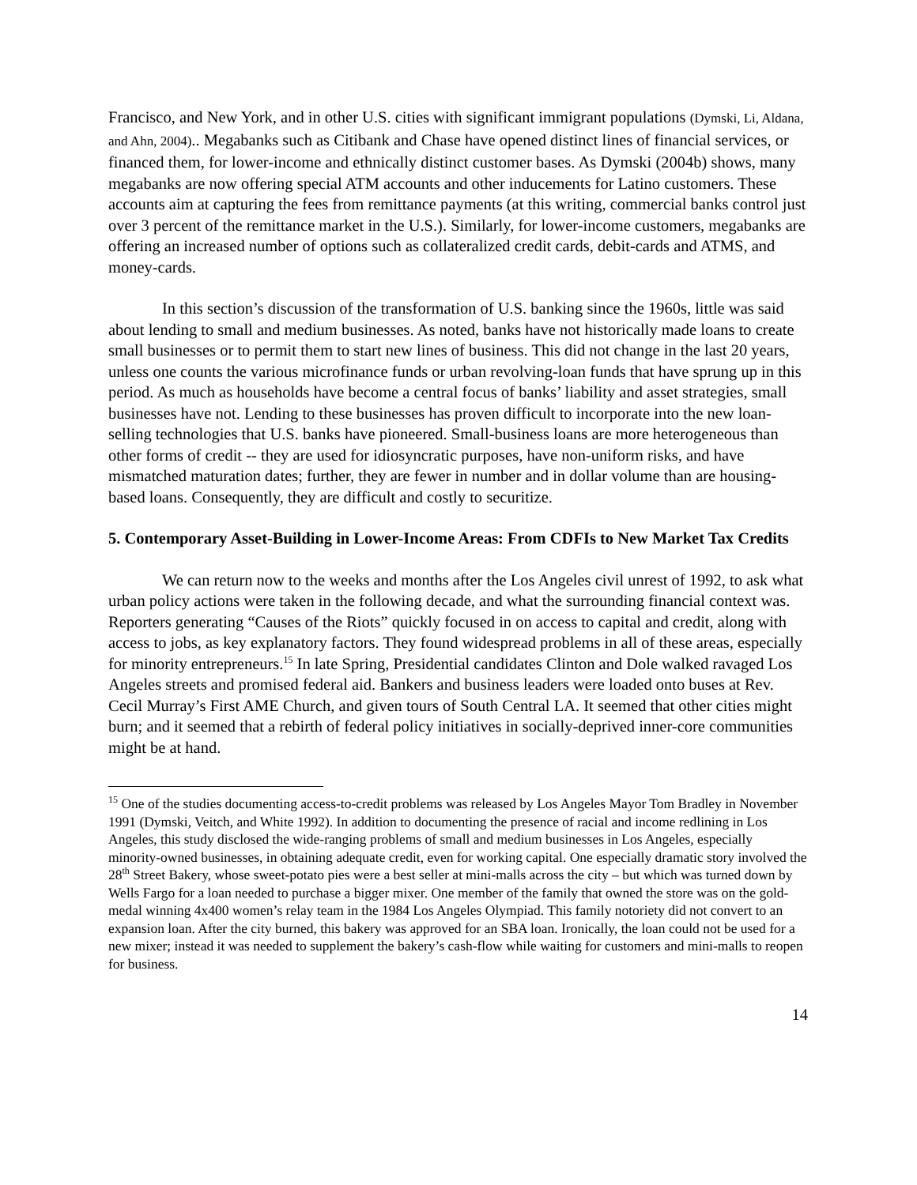Francisco, and New York, and in other U.S. cities with significant immigrant populations (Dymski, Li, Aldana, and Ahn, 2004).. Megabanks such as Citibank and Chase have opened distinct lines of financial services, or financed them, for lower-income and ethnically distinct customer bases. As Dymski (2004b) shows, many megabanks are now offering special ATM accounts and other inducements for Latino customers. These accounts aim at capturing the fees from remittance payments (at this writing, commercial banks control just over 3 percent of the remittance market in the U.S.). Similarly, for lower-income customers, megabanks are offering an increased number of options such as collateralized credit cards, debit-cards and ATMS, and money-cards.
In this section’s discussion of the transformation of U.S. banking since the 1960s, little was said about lending to small and medium businesses. As noted, banks have not historically made loans to create small businesses or to permit them to start new lines of business. This did not change in the last 20 years, unless one counts the various microfinance funds or urban revolving-loan funds that have sprung up in this period. As much as households have become a central focus of banks’ liability and asset strategies, small businesses have not. Lending to these businesses has proven difficult to incorporate into the new loan-selling technologies that U.S. banks have pioneered. Small-business loans are more heterogeneous than other forms of credit -- they are used for idiosyncratic purposes, have non-uniform risks, and have mismatched maturation dates; further, they are fewer in number and in dollar volume than are housing-based loans. Consequently, they are difficult and costly to securitize.
5. Contemporary Asset-Building in Lower-Income Areas: From CDFIs to New Market Tax Credits
We can return now to the weeks and months after the Los Angeles civil unrest of 1992, to ask what urban policy actions were taken in the following decade, and what the surrounding financial context was. Reporters generating “Causes of the Riots” quickly focused in on access to capital and credit, along with access to jobs, as key explanatory factors. They found widespread problems in all of these areas, especially for minority entrepreneurs.<sup>15</sup> In late Spring, Presidential candidates Clinton and Dole walked ravaged Los Angeles streets and promised federal aid. Bankers and business leaders were loaded onto buses at Rev. Cecil Murray’s First AME Church, and given tours of South Central LA. It seemed that other cities might burn; and it seemed that a rebirth of federal policy initiatives in socially-deprived inner-core communities might be at hand.
<sup>15</sup> One of the studies documenting access-to-credit problems was released by Los Angeles Mayor Tom Bradley in November 1991 (Dymski, Veitch, and White 1992). In addition to documenting the presence of racial and income redlining in Los Angeles, this study disclosed the wide-ranging problems of small and medium businesses in Los Angeles, especially minority-owned businesses, in obtaining adequate credit, even for working capital. One especially dramatic story involved the 28<sup>th</sup> Street Bakery, whose sweet-potato pies were a best seller at mini-malls across the city – but which was turned down by Wells Fargo for a loan needed to purchase a bigger mixer. One member of the family that owned the store was on the gold-medal winning 4x400 women’s relay team in the 1984 Los Angeles Olympiad. This family notoriety did not convert to an expansion loan. After the city burned, this bakery was approved for an SBA loan. Ironically, the loan could not be used for a new mixer; instead it was needed to supplement the bakery’s cash-flow while waiting for customers and mini-malls to reopen for business.
14